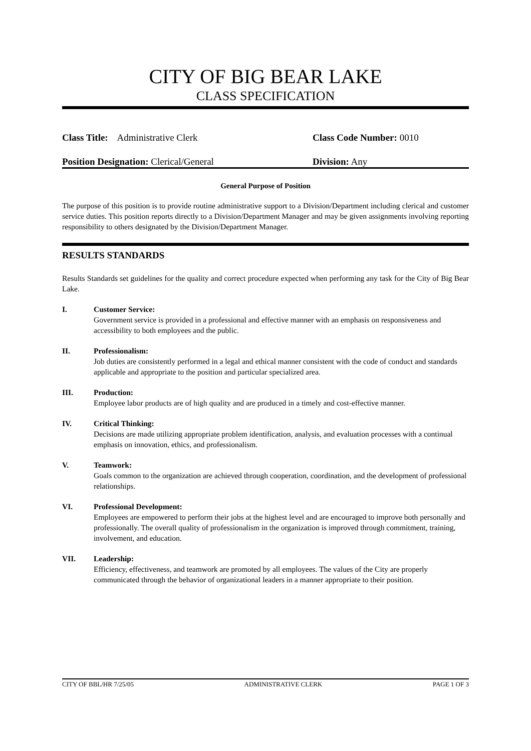CITY OF BIG BEAR LAKE
CLASS SPECIFICATION
Class Title: Administrative Clerk Class Code Number: 0010
Position Designation: Clerical/General Division: Any
General Purpose of Position
The purpose of this position is to provide routine administrative support to a Division/Department including clerical and customer service duties. This position reports directly to a Division/Department Manager and may be given assignments involving reporting responsibility to others designated by the Division/Department Manager.
RESULTS STANDARDS
Results Standards set guidelines for the quality and correct procedure expected when performing any task for the City of Big Bear Lake.
I. Customer Service:
Government service is provided in a professional and effective manner with an emphasis on responsiveness and accessibility to both employees and the public.
II. Professionalism:
Job duties are consistently performed in a legal and ethical manner consistent with the code of conduct and standards applicable and appropriate to the position and particular specialized area.
III. Production:
Employee labor products are of high quality and are produced in a timely and cost-effective manner.
IV. Critical Thinking:
Decisions are made utilizing appropriate problem identification, analysis, and evaluation processes with a continual emphasis on innovation, ethics, and professionalism.
V. Teamwork:
Goals common to the organization are achieved through cooperation, coordination, and the development of professional relationships.
VI. Professional Development:
Employees are empowered to perform their jobs at the highest level and are encouraged to improve both personally and professionally. The overall quality of professionalism in the organization is improved through commitment, training, involvement, and education.
VII. Leadership:
Efficiency, effectiveness, and teamwork are promoted by all employees. The values of the City are properly communicated through the behavior of organizational leaders in a manner appropriate to their position.
CITY OF BBL/HR 7/25/05 ADMINISTRATIVE CLERK PAGE 1 OF 3